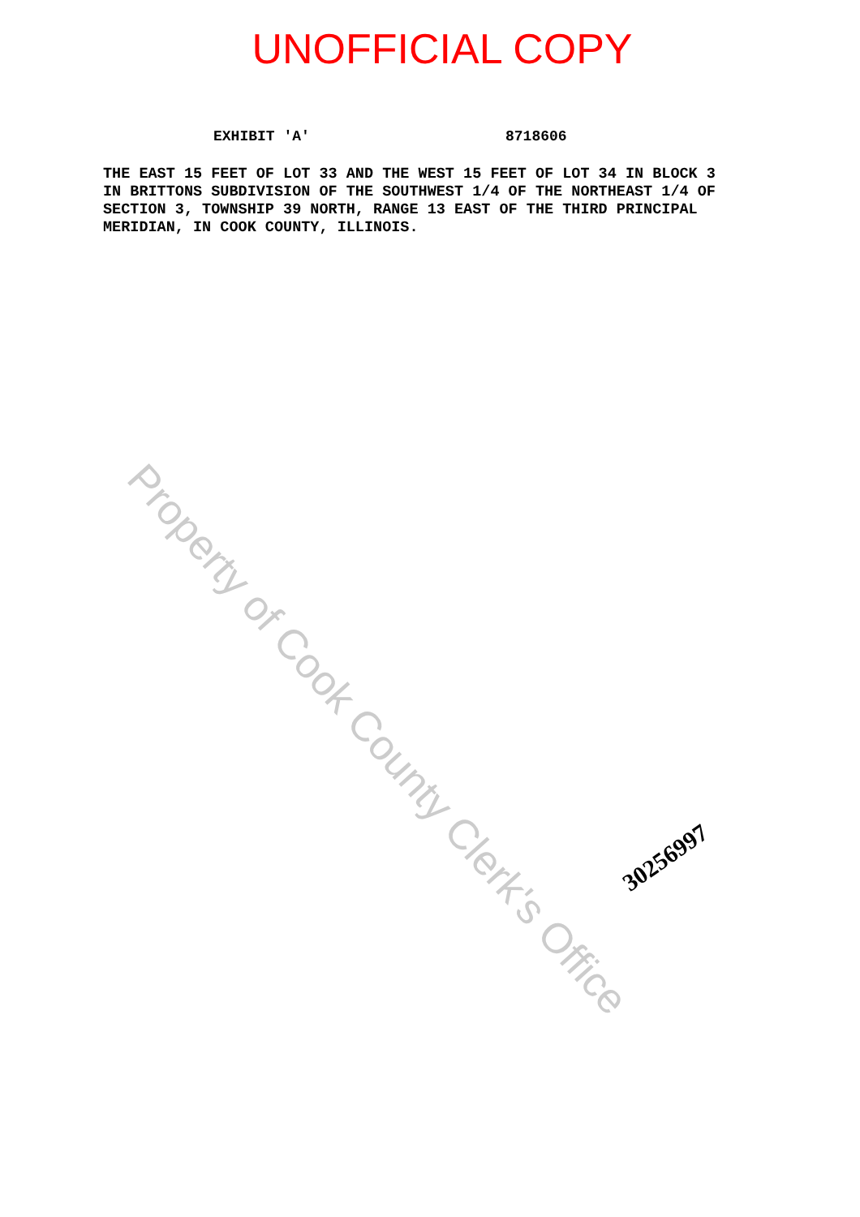UNOFFICIAL COPY
EXHIBIT 'A' 8718606
THE EAST 15 FEET OF LOT 33 AND THE WEST 15 FEET OF LOT 34 IN BLOCK 3 IN BRITTONS SUBDIVISION OF THE SOUTHWEST 1/4 OF THE NORTHEAST 1/4 OF SECTION 3, TOWNSHIP 39 NORTH, RANGE 13 EAST OF THE THIRD PRINCIPAL MERIDIAN, IN COOK COUNTY, ILLINOIS.
Property of Cook County Clerk's Office
30256997